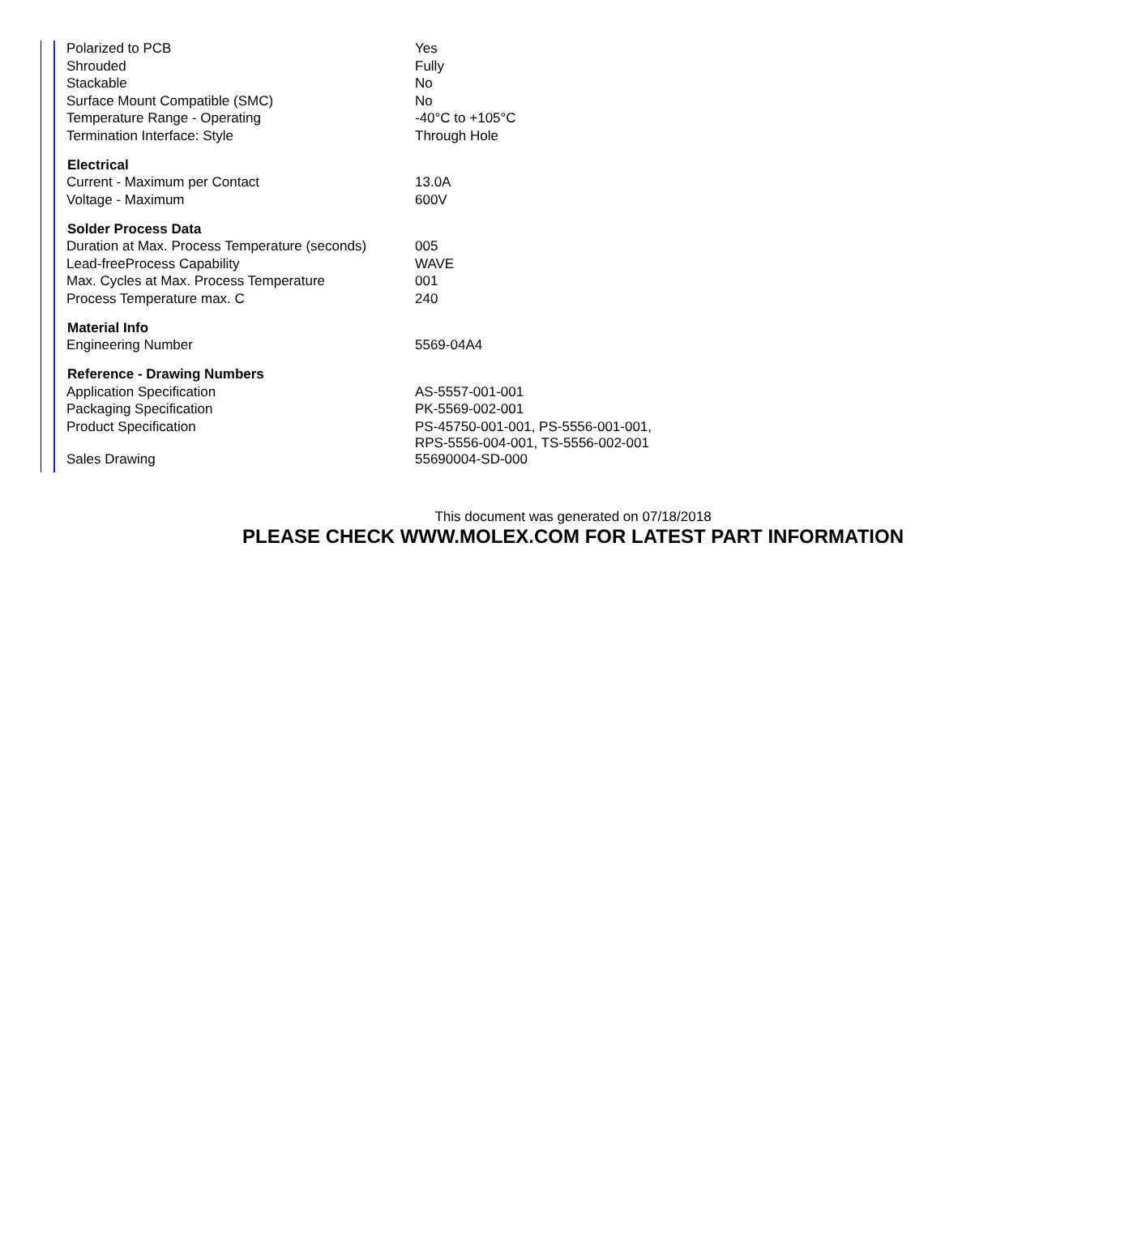| Polarized to PCB | Yes |
| Shrouded | Fully |
| Stackable | No |
| Surface Mount Compatible (SMC) | No |
| Temperature Range - Operating | -40°C to +105°C |
| Termination Interface: Style | Through Hole |
| Electrical | |
| Current - Maximum per Contact | 13.0A |
| Voltage - Maximum | 600V |
| Solder Process Data | |
| Duration at Max. Process Temperature (seconds) | 005 |
| Lead-freeProcess Capability | WAVE |
| Max. Cycles at Max. Process Temperature | 001 |
| Process Temperature max. C | 240 |
| Material Info | |
| Engineering Number | 5569-04A4 |
| Reference - Drawing Numbers | |
| Application Specification | AS-5557-001-001 |
| Packaging Specification | PK-5569-002-001 |
| Product Specification | PS-45750-001-001, PS-5556-001-001, RPS-5556-004-001, TS-5556-002-001 |
| Sales Drawing | 55690004-SD-000 |
This document was generated on 07/18/2018
PLEASE CHECK WWW.MOLEX.COM FOR LATEST PART INFORMATION